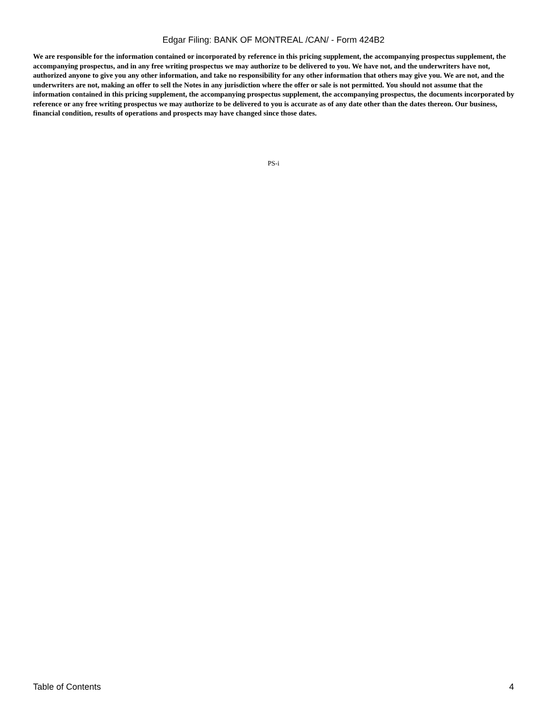Edgar Filing: BANK OF MONTREAL /CAN/ - Form 424B2
We are responsible for the information contained or incorporated by reference in this pricing supplement, the accompanying prospectus supplement, the accompanying prospectus, and in any free writing prospectus we may authorize to be delivered to you. We have not, and the underwriters have not, authorized anyone to give you any other information, and take no responsibility for any other information that others may give you. We are not, and the underwriters are not, making an offer to sell the Notes in any jurisdiction where the offer or sale is not permitted. You should not assume that the information contained in this pricing supplement, the accompanying prospectus supplement, the accompanying prospectus, the documents incorporated by reference or any free writing prospectus we may authorize to be delivered to you is accurate as of any date other than the dates thereon. Our business, financial condition, results of operations and prospects may have changed since those dates.
PS-i
Table of Contents 4